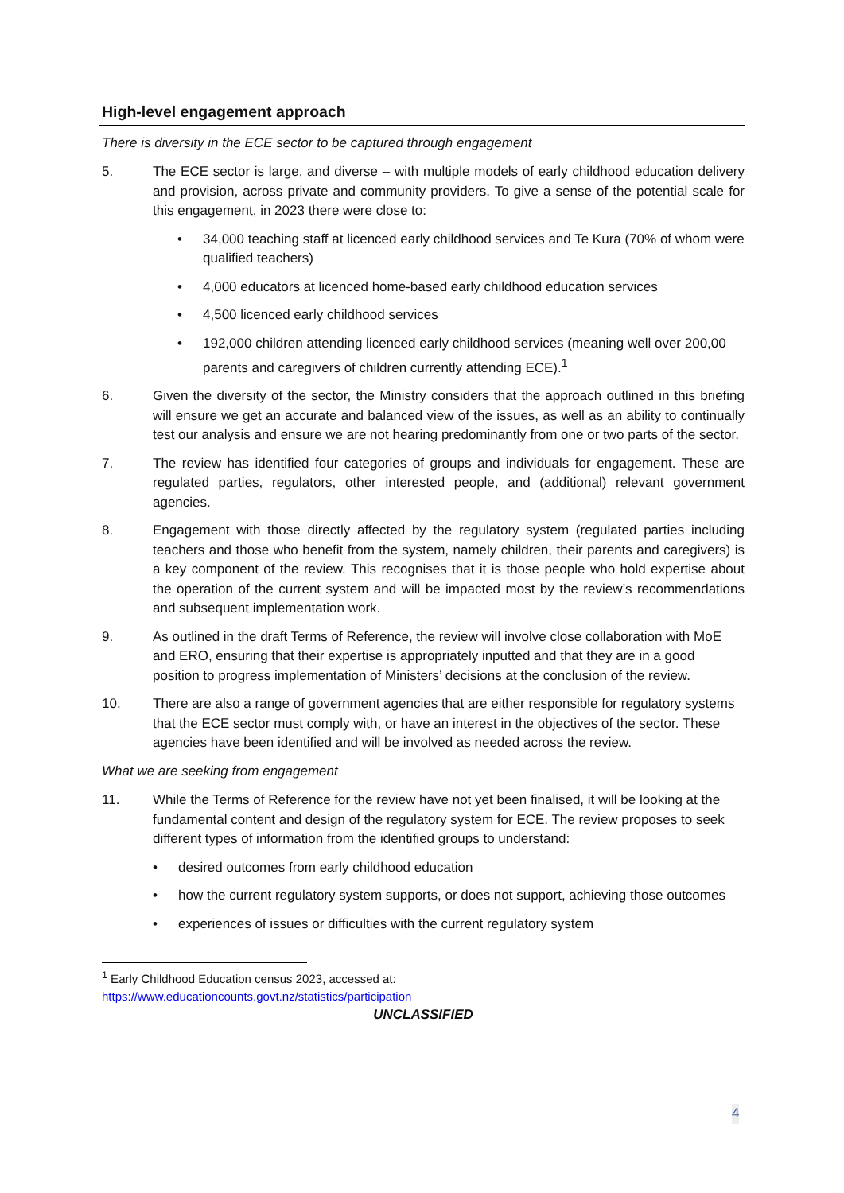High-level engagement approach
There is diversity in the ECE sector to be captured through engagement
5. The ECE sector is large, and diverse – with multiple models of early childhood education delivery and provision, across private and community providers. To give a sense of the potential scale for this engagement, in 2023 there were close to:
• 34,000 teaching staff at licenced early childhood services and Te Kura (70% of whom were qualified teachers)
• 4,000 educators at licenced home-based early childhood education services
• 4,500 licenced early childhood services
• 192,000 children attending licenced early childhood services (meaning well over 200,00 parents and caregivers of children currently attending ECE).<sup>1</sup>
6. Given the diversity of the sector, the Ministry considers that the approach outlined in this briefing will ensure we get an accurate and balanced view of the issues, as well as an ability to continually test our analysis and ensure we are not hearing predominantly from one or two parts of the sector.
7. The review has identified four categories of groups and individuals for engagement. These are regulated parties, regulators, other interested people, and (additional) relevant government agencies.
8. Engagement with those directly affected by the regulatory system (regulated parties including teachers and those who benefit from the system, namely children, their parents and caregivers) is a key component of the review. This recognises that it is those people who hold expertise about the operation of the current system and will be impacted most by the review’s recommendations and subsequent implementation work.
9. As outlined in the draft Terms of Reference, the review will involve close collaboration with MoE and ERO, ensuring that their expertise is appropriately inputted and that they are in a good position to progress implementation of Ministers’ decisions at the conclusion of the review.
10. There are also a range of government agencies that are either responsible for regulatory systems that the ECE sector must comply with, or have an interest in the objectives of the sector. These agencies have been identified and will be involved as needed across the review.
What we are seeking from engagement
11. While the Terms of Reference for the review have not yet been finalised, it will be looking at the fundamental content and design of the regulatory system for ECE. The review proposes to seek different types of information from the identified groups to understand:
• desired outcomes from early childhood education
• how the current regulatory system supports, or does not support, achieving those outcomes
• experiences of issues or difficulties with the current regulatory system
<sup>1</sup> Early Childhood Education census 2023, accessed at:
https://www.educationcounts.govt.nz/statistics/participation
UNCLASSIFIED
4